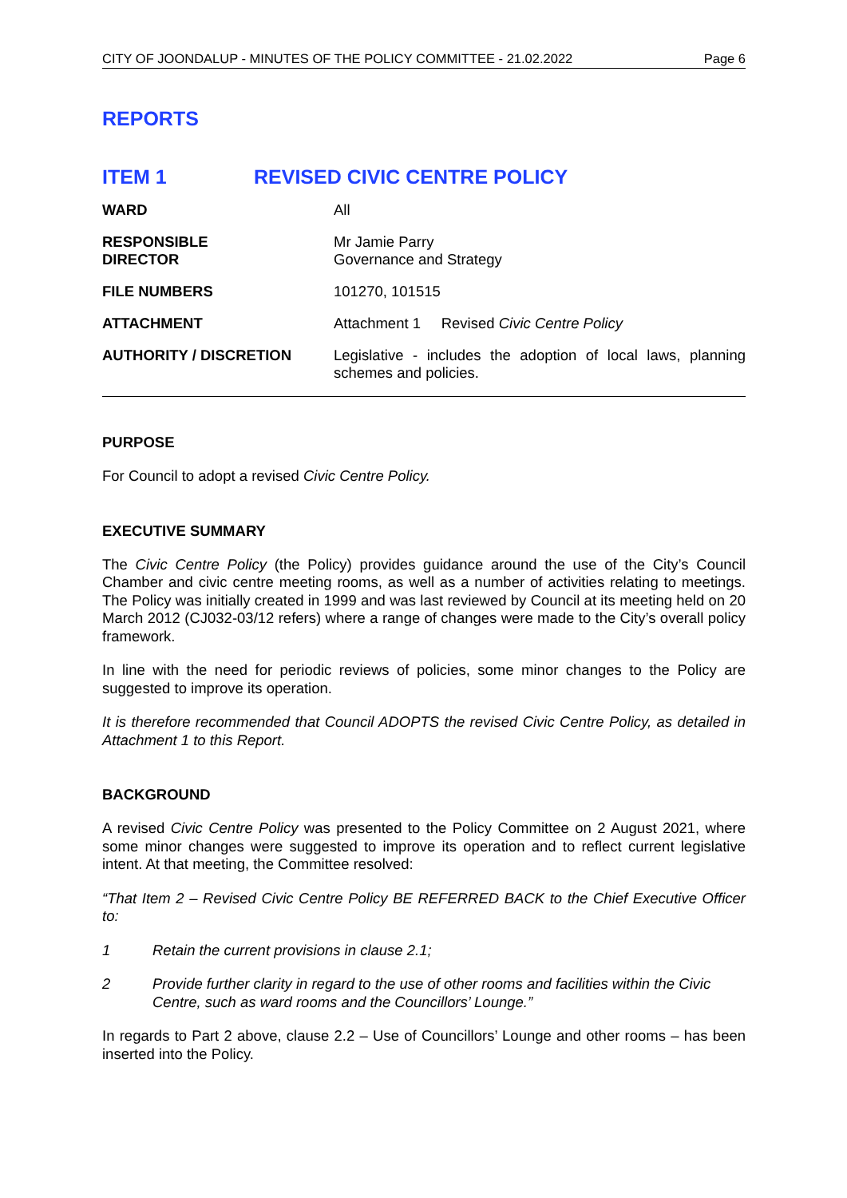CITY OF JOONDALUP - MINUTES OF THE POLICY COMMITTEE - 21.02.2022 Page 6
REPORTS
ITEM 1 REVISED CIVIC CENTRE POLICY
| WARD | All |
| RESPONSIBLE DIRECTOR | Mr Jamie Parry Governance and Strategy |
| FILE NUMBERS | 101270, 101515 |
| ATTACHMENT | Attachment 1 Revised Civic Centre Policy |
| AUTHORITY / DISCRETION | Legislative - includes the adoption of local laws, planning schemes and policies. |
PURPOSE
For Council to adopt a revised Civic Centre Policy.
EXECUTIVE SUMMARY
The Civic Centre Policy (the Policy) provides guidance around the use of the City’s Council Chamber and civic centre meeting rooms, as well as a number of activities relating to meetings. The Policy was initially created in 1999 and was last reviewed by Council at its meeting held on 20 March 2012 (CJ032-03/12 refers) where a range of changes were made to the City’s overall policy framework.
In line with the need for periodic reviews of policies, some minor changes to the Policy are suggested to improve its operation.
It is therefore recommended that Council ADOPTS the revised Civic Centre Policy, as detailed in Attachment 1 to this Report.
BACKGROUND
A revised Civic Centre Policy was presented to the Policy Committee on 2 August 2021, where some minor changes were suggested to improve its operation and to reflect current legislative intent. At that meeting, the Committee resolved:
“That Item 2 – Revised Civic Centre Policy BE REFERRED BACK to the Chief Executive Officer to:
1 Retain the current provisions in clause 2.1;
2 Provide further clarity in regard to the use of other rooms and facilities within the Civic Centre, such as ward rooms and the Councillors’ Lounge.”
In regards to Part 2 above, clause 2.2 – Use of Councillors’ Lounge and other rooms – has been inserted into the Policy.